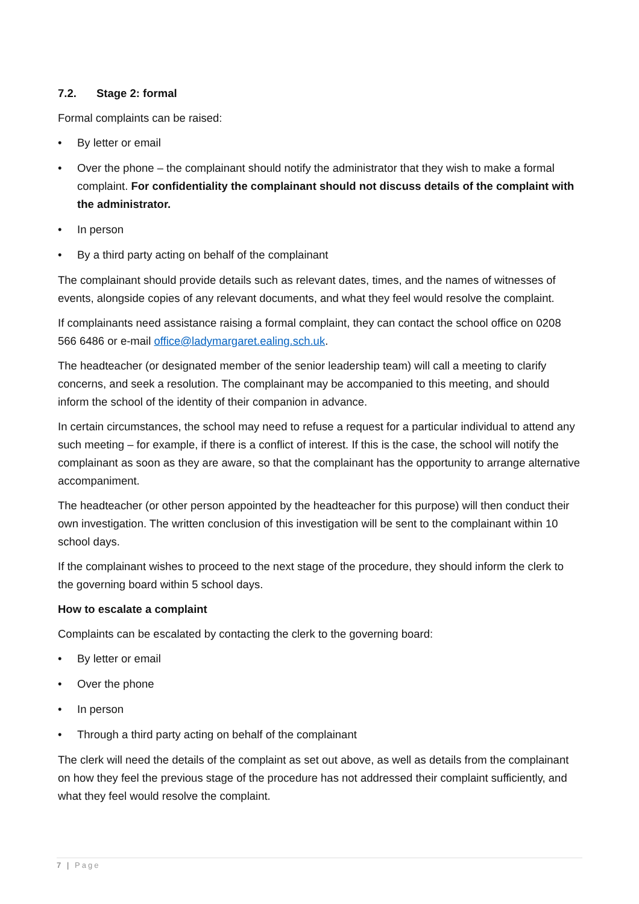7.2. Stage 2: formal
Formal complaints can be raised:
• By letter or email
• Over the phone – the complainant should notify the administrator that they wish to make a formal complaint. For confidentiality the complainant should not discuss details of the complaint with the administrator.
• In person
• By a third party acting on behalf of the complainant
The complainant should provide details such as relevant dates, times, and the names of witnesses of events, alongside copies of any relevant documents, and what they feel would resolve the complaint.
If complainants need assistance raising a formal complaint, they can contact the school office on 0208 566 6486 or e-mail office@ladymargaret.ealing.sch.uk.
The headteacher (or designated member of the senior leadership team) will call a meeting to clarify concerns, and seek a resolution. The complainant may be accompanied to this meeting, and should inform the school of the identity of their companion in advance.
In certain circumstances, the school may need to refuse a request for a particular individual to attend any such meeting – for example, if there is a conflict of interest. If this is the case, the school will notify the complainant as soon as they are aware, so that the complainant has the opportunity to arrange alternative accompaniment.
The headteacher (or other person appointed by the headteacher for this purpose) will then conduct their own investigation. The written conclusion of this investigation will be sent to the complainant within 10 school days.
If the complainant wishes to proceed to the next stage of the procedure, they should inform the clerk to the governing board within 5 school days.
How to escalate a complaint
Complaints can be escalated by contacting the clerk to the governing board:
• By letter or email
• Over the phone
• In person
• Through a third party acting on behalf of the complainant
The clerk will need the details of the complaint as set out above, as well as details from the complainant on how they feel the previous stage of the procedure has not addressed their complaint sufficiently, and what they feel would resolve the complaint.
7 | Page